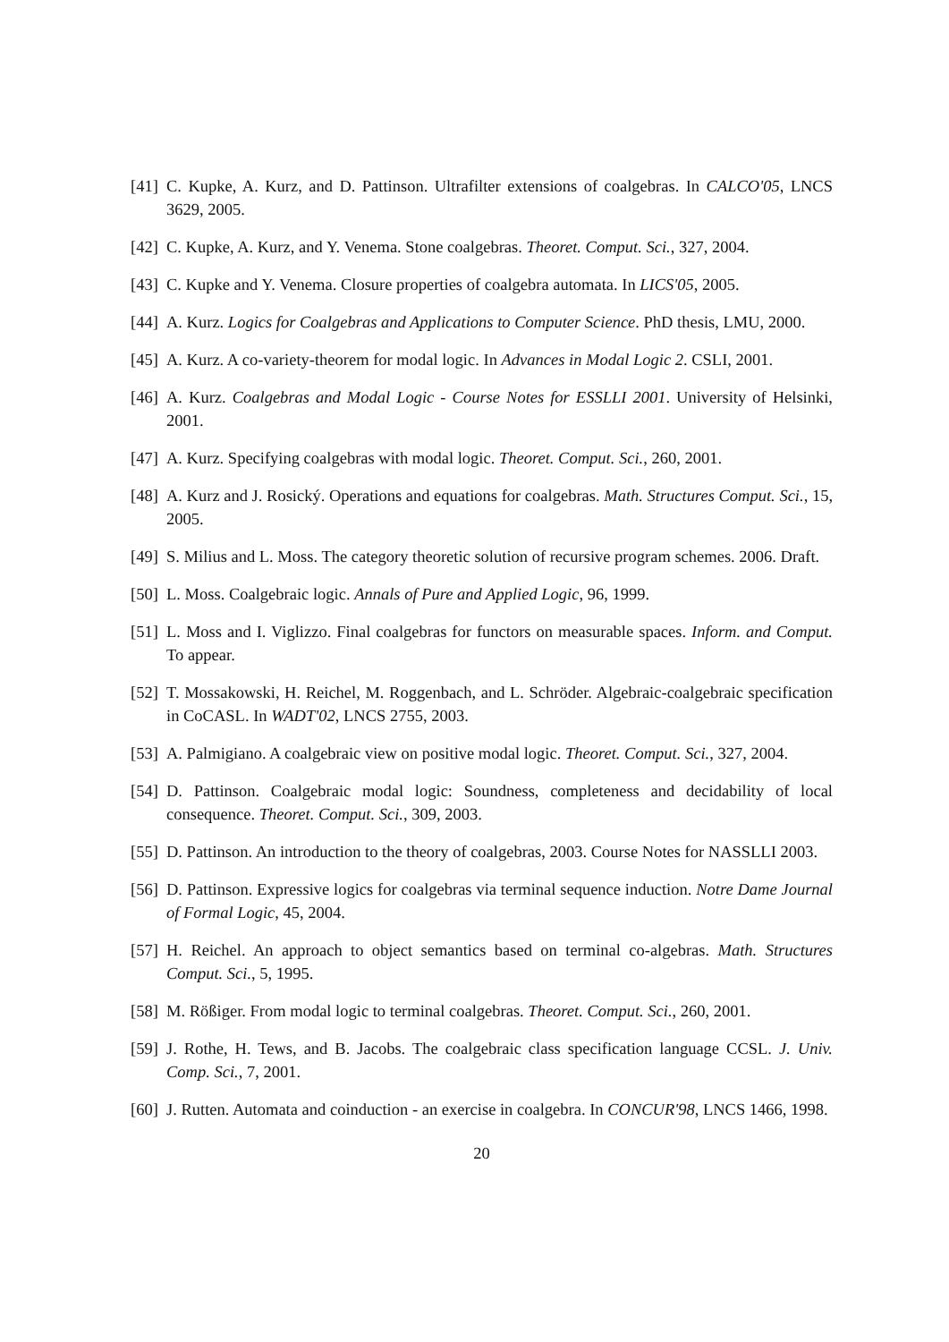[41] C. Kupke, A. Kurz, and D. Pattinson. Ultrafilter extensions of coalgebras. In CALCO'05, LNCS 3629, 2005.
[42] C. Kupke, A. Kurz, and Y. Venema. Stone coalgebras. Theoret. Comput. Sci., 327, 2004.
[43] C. Kupke and Y. Venema. Closure properties of coalgebra automata. In LICS'05, 2005.
[44] A. Kurz. Logics for Coalgebras and Applications to Computer Science. PhD thesis, LMU, 2000.
[45] A. Kurz. A co-variety-theorem for modal logic. In Advances in Modal Logic 2. CSLI, 2001.
[46] A. Kurz. Coalgebras and Modal Logic - Course Notes for ESSLLI 2001. University of Helsinki, 2001.
[47] A. Kurz. Specifying coalgebras with modal logic. Theoret. Comput. Sci., 260, 2001.
[48] A. Kurz and J. Rosický. Operations and equations for coalgebras. Math. Structures Comput. Sci., 15, 2005.
[49] S. Milius and L. Moss. The category theoretic solution of recursive program schemes. 2006. Draft.
[50] L. Moss. Coalgebraic logic. Annals of Pure and Applied Logic, 96, 1999.
[51] L. Moss and I. Viglizzo. Final coalgebras for functors on measurable spaces. Inform. and Comput. To appear.
[52] T. Mossakowski, H. Reichel, M. Roggenbach, and L. Schröder. Algebraic-coalgebraic specification in CoCASL. In WADT'02, LNCS 2755, 2003.
[53] A. Palmigiano. A coalgebraic view on positive modal logic. Theoret. Comput. Sci., 327, 2004.
[54] D. Pattinson. Coalgebraic modal logic: Soundness, completeness and decidability of local consequence. Theoret. Comput. Sci., 309, 2003.
[55] D. Pattinson. An introduction to the theory of coalgebras, 2003. Course Notes for NASSLLI 2003.
[56] D. Pattinson. Expressive logics for coalgebras via terminal sequence induction. Notre Dame Journal of Formal Logic, 45, 2004.
[57] H. Reichel. An approach to object semantics based on terminal co-algebras. Math. Structures Comput. Sci., 5, 1995.
[58] M. Rößiger. From modal logic to terminal coalgebras. Theoret. Comput. Sci., 260, 2001.
[59] J. Rothe, H. Tews, and B. Jacobs. The coalgebraic class specification language CCSL. J. Univ. Comp. Sci., 7, 2001.
[60] J. Rutten. Automata and coinduction - an exercise in coalgebra. In CONCUR'98, LNCS 1466, 1998.
20